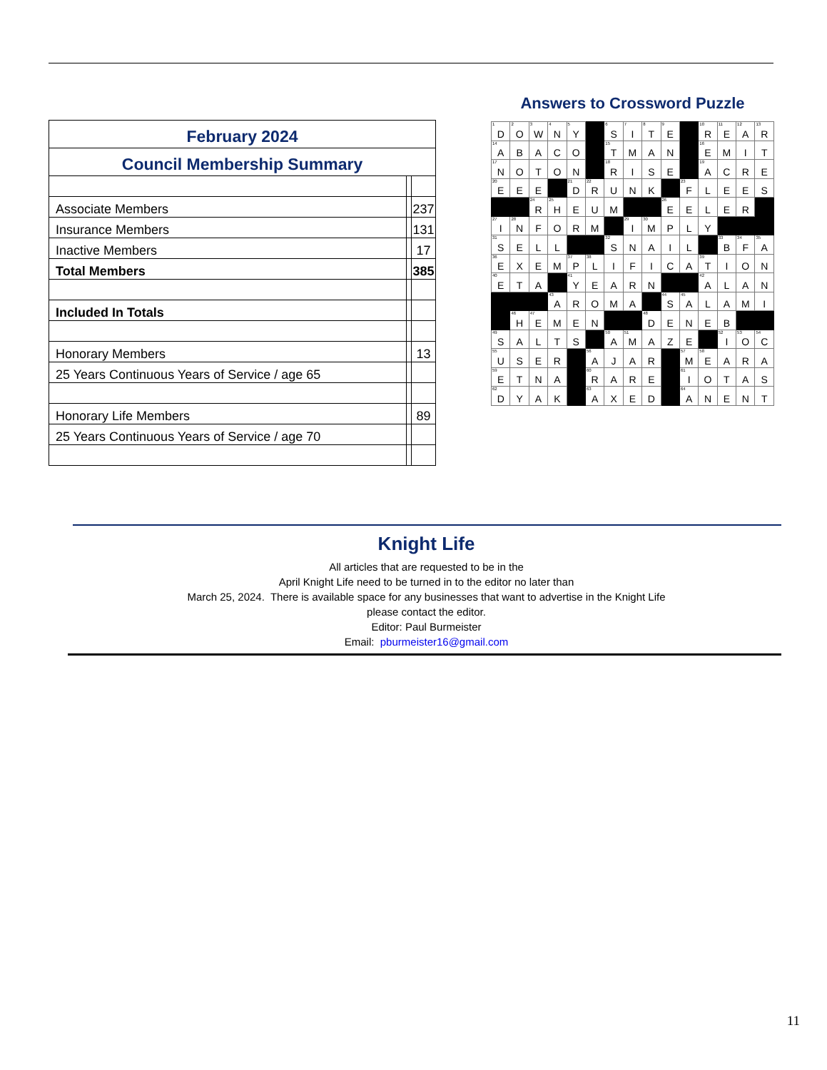| February 2024 | | |
| Council Membership Summary | | |
| Associate Members | | 237 |
| Insurance Members | | 131 |
| Inactive Members | | 17 |
| Total Members | | 385 |
| Included In Totals | | |
| Honorary Members | | 13 |
| 25 Years Continuous Years of Service / age 65 | | |
| Honorary Life Members | | 89 |
| 25 Years Continuous Years of Service / age 70 | | |
Answers to Crossword Puzzle
| 1 D | 2 O | 3 W | 4 N | 5 Y | | 6 S | 7 I | 8 T | 9 E | | 10 R | 11 E | 12 A | 13 R |
| 14 A | B | A | C | O | | 15 T | M | A | N | | 16 E | M | I | T |
| 17 N | O | T | O | N | | 18 R | I | S | E | | 19 A | C | R | E |
| 20 E | E | E | | 21 D | 22 R | U | N | K | | 23 F | L | E | E | S |
| | | 24 R | 25 H | E | U | M | | | 26 E | E | L | E | R | |
| 27 I | 28 N | F | O | R | M | | 29 I | 30 M | P | L | Y | | | |
| 31 S | E | L | L | | | 32 S | N | A | I | L | | 33 B | 34 F | 35 A |
| 36 E | X | E | M | 37 P | 38 L | I | F | I | C | A | 39 T | I | O | N |
| 40 E | T | A | | 41 Y | E | A | R | N | | | 42 A | L | A | N |
| | | | 43 A | R | O | M | A | | 44 S | 45 A | L | A | M | I |
| | 46 H | 47 E | M | E | N | | | 48 D | E | N | E | B | | |
| 49 S | A | L | T | S | | 50 A | 51 M | A | Z | E | | 52 I | 53 O | 54 C |
| 55 U | S | E | R | | 56 A | J | A | R | | 57 M | 58 E | A | R | A |
| 59 E | T | N | A | | 60 R | A | R | E | | 61 I | O | T | A | S |
| 62 D | Y | A | K | | 63 A | X | E | D | | 64 A | N | E | N | T |
Knight Life
All articles that are requested to be in the
April Knight Life need to be turned in to the editor no later than
March 25, 2024. There is available space for any businesses that want to advertise in the Knight Life
please contact the editor.
Editor: Paul Burmeister
Email: pburmeister16@gmail.com
11